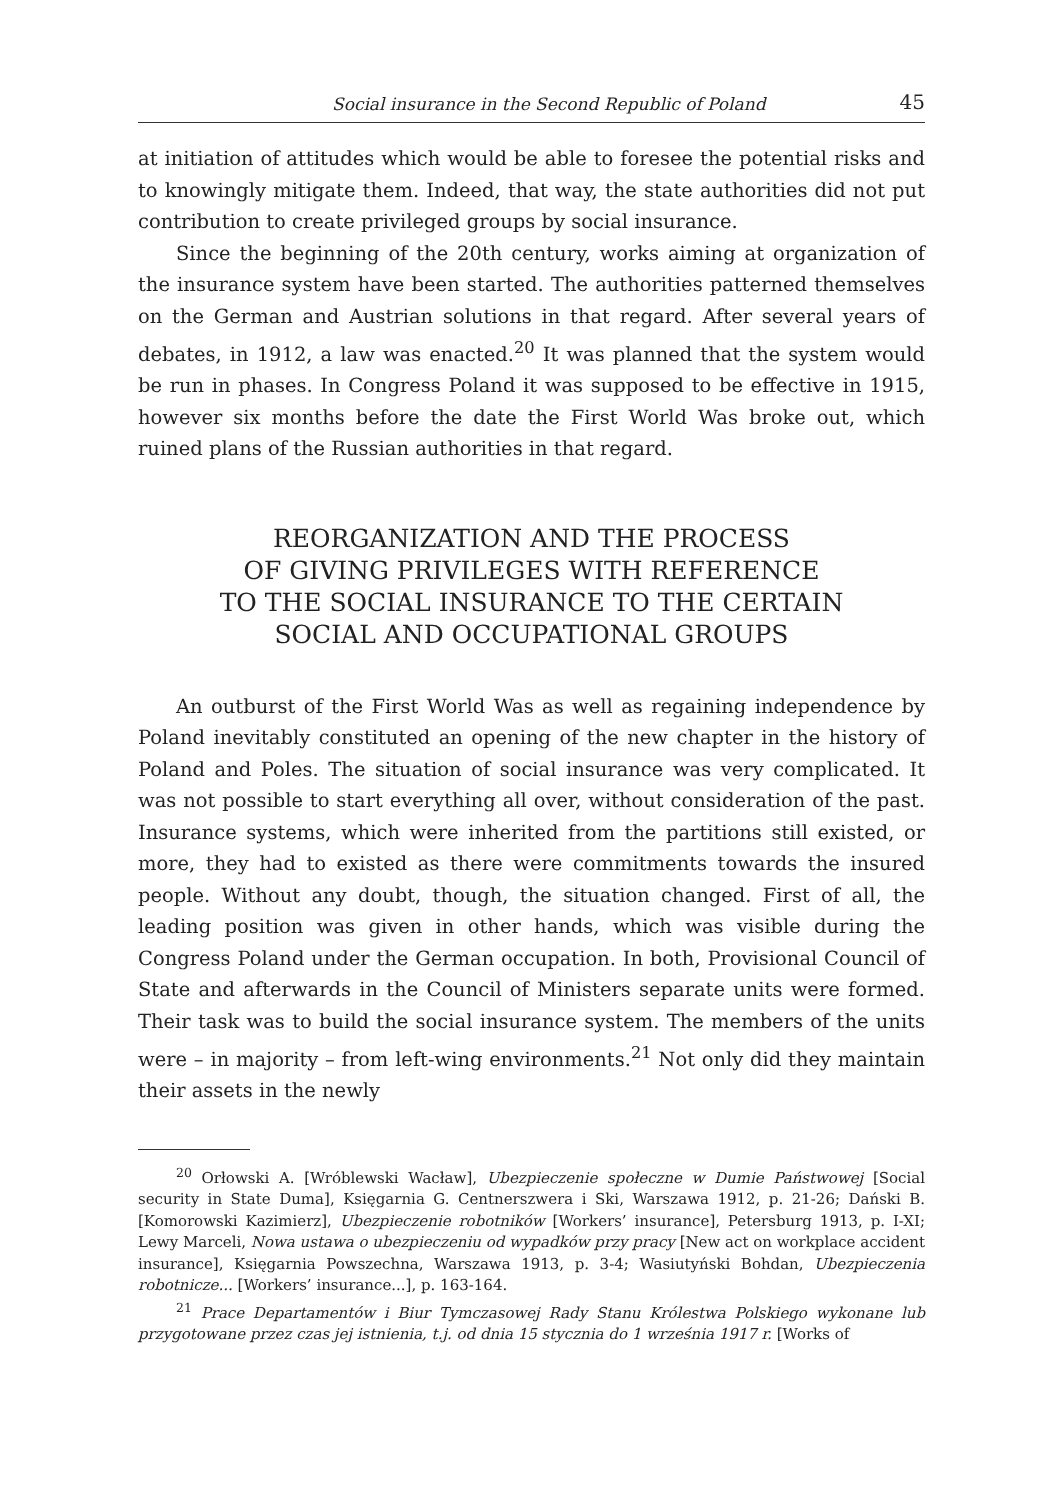Social insurance in the Second Republic of Poland 45
at initiation of attitudes which would be able to foresee the potential risks and to knowingly mitigate them. Indeed, that way, the state authorities did not put contribution to create privileged groups by social insurance.
Since the beginning of the 20th century, works aiming at organization of the insurance system have been started. The authorities patterned themselves on the German and Austrian solutions in that regard. After several years of debates, in 1912, a law was enacted.<sup>20</sup> It was planned that the system would be run in phases. In Congress Poland it was supposed to be effective in 1915, however six months before the date the First World Was broke out, which ruined plans of the Russian authorities in that regard.
REORGANIZATION AND THE PROCESS
OF GIVING PRIVILEGES WITH REFERENCE
TO THE SOCIAL INSURANCE TO THE CERTAIN
SOCIAL AND OCCUPATIONAL GROUPS
An outburst of the First World Was as well as regaining independence by Poland inevitably constituted an opening of the new chapter in the history of Poland and Poles. The situation of social insurance was very complicated. It was not possible to start everything all over, without consideration of the past. Insurance systems, which were inherited from the partitions still existed, or more, they had to existed as there were commitments towards the insured people. Without any doubt, though, the situation changed. First of all, the leading position was given in other hands, which was visible during the Congress Poland under the German occupation. In both, Provisional Council of State and afterwards in the Council of Ministers separate units were formed. Their task was to build the social insurance system. The members of the units were – in majority – from left-wing environments.<sup>21</sup> Not only did they maintain their assets in the newly
<sup>20</sup> Orłowski A. [Wróblewski Wacław], Ubezpieczenie społeczne w Dumie Państwowej [Social security in State Duma], Księgarnia G. Centnerszwera i Ski, Warszawa 1912, p. 21-26; Dański B. [Komorowski Kazimierz], Ubezpieczenie robotników [Workers’ insurance], Petersburg 1913, p. I-XI; Lewy Marceli, Nowa ustawa o ubezpieczeniu od wypadków przy pracy [New act on workplace accident insurance], Księgarnia Powszechna, Warszawa 1913, p. 3-4; Wasiutyński Bohdan, Ubezpieczenia robotnicze... [Workers’ insurance...], p. 163-164.
<sup>21</sup> Prace Departamentów i Biur Tymczasowej Rady Stanu Królestwa Polskiego wykonane lub przygotowane przez czas jej istnienia, t.j. od dnia 15 stycznia do 1 września 1917 r. [Works of